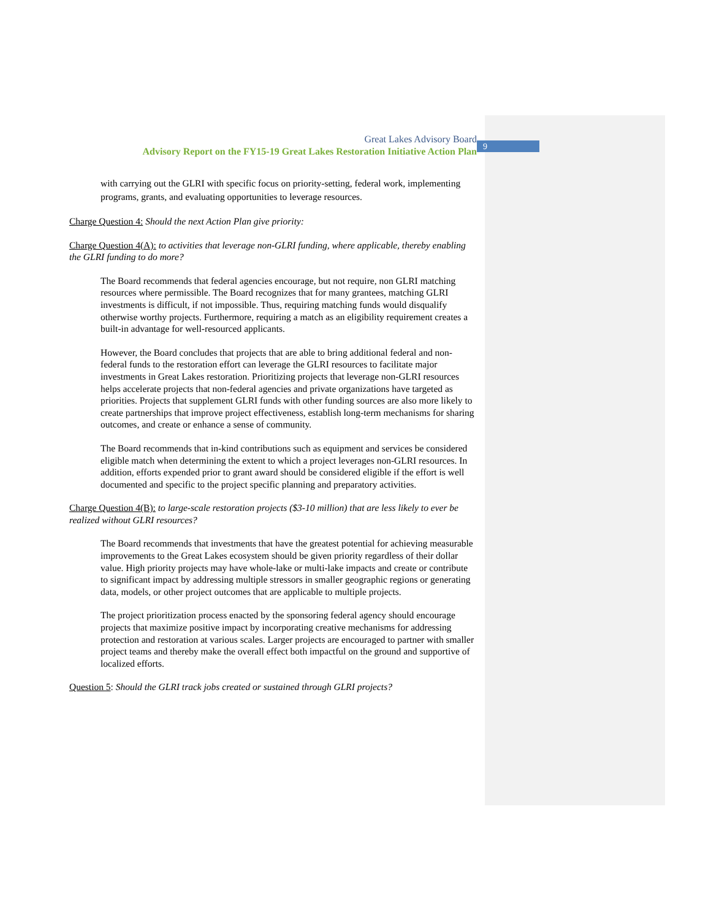9
Great Lakes Advisory Board
Advisory Report on the FY15-19 Great Lakes Restoration Initiative Action Plan
with carrying out the GLRI with specific focus on priority-setting, federal work, implementing programs, grants, and evaluating opportunities to leverage resources.
Charge Question 4: Should the next Action Plan give priority:
Charge Question 4(A): to activities that leverage non-GLRI funding, where applicable, thereby enabling the GLRI funding to do more?
The Board recommends that federal agencies encourage, but not require, non GLRI matching resources where permissible. The Board recognizes that for many grantees, matching GLRI investments is difficult, if not impossible. Thus, requiring matching funds would disqualify otherwise worthy projects. Furthermore, requiring a match as an eligibility requirement creates a built-in advantage for well-resourced applicants.
However, the Board concludes that projects that are able to bring additional federal and non-federal funds to the restoration effort can leverage the GLRI resources to facilitate major investments in Great Lakes restoration. Prioritizing projects that leverage non-GLRI resources helps accelerate projects that non-federal agencies and private organizations have targeted as priorities. Projects that supplement GLRI funds with other funding sources are also more likely to create partnerships that improve project effectiveness, establish long-term mechanisms for sharing outcomes, and create or enhance a sense of community.
The Board recommends that in-kind contributions such as equipment and services be considered eligible match when determining the extent to which a project leverages non-GLRI resources. In addition, efforts expended prior to grant award should be considered eligible if the effort is well documented and specific to the project specific planning and preparatory activities.
Charge Question 4(B): to large-scale restoration projects ($3-10 million) that are less likely to ever be realized without GLRI resources?
The Board recommends that investments that have the greatest potential for achieving measurable improvements to the Great Lakes ecosystem should be given priority regardless of their dollar value. High priority projects may have whole-lake or multi-lake impacts and create or contribute to significant impact by addressing multiple stressors in smaller geographic regions or generating data, models, or other project outcomes that are applicable to multiple projects.
The project prioritization process enacted by the sponsoring federal agency should encourage projects that maximize positive impact by incorporating creative mechanisms for addressing protection and restoration at various scales. Larger projects are encouraged to partner with smaller project teams and thereby make the overall effect both impactful on the ground and supportive of localized efforts.
Question 5: Should the GLRI track jobs created or sustained through GLRI projects?